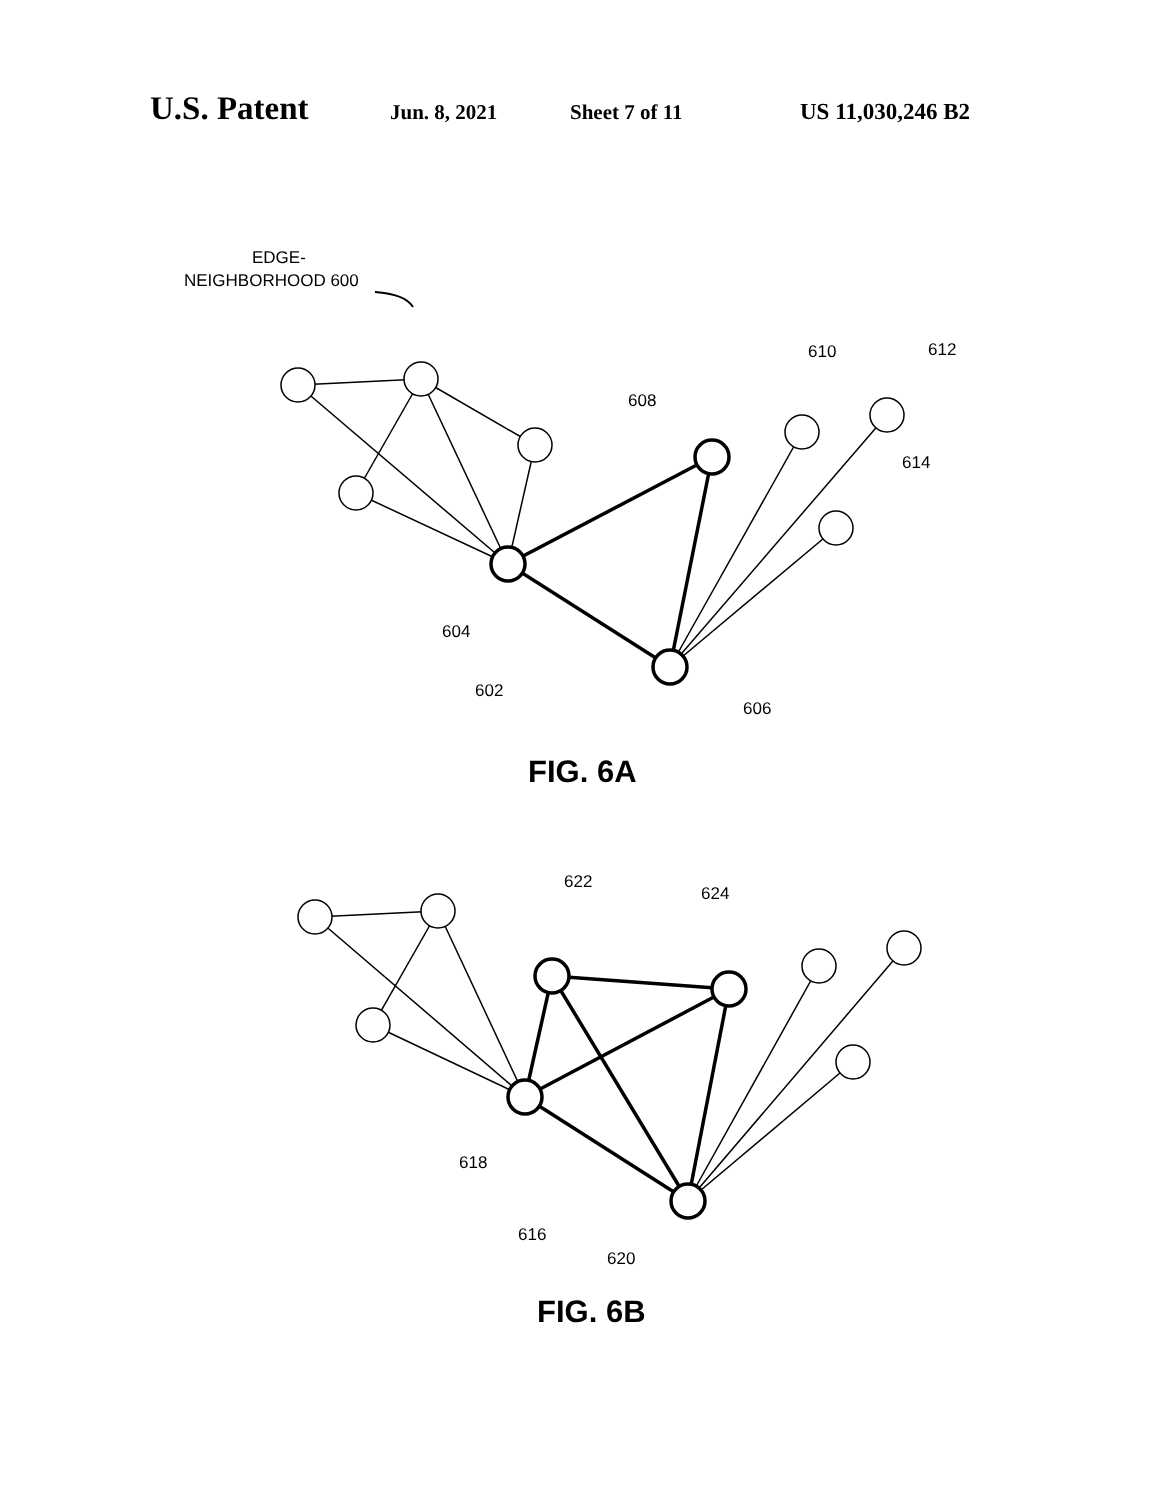U.S. Patent Jun. 8, 2021 Sheet 7 of 11 US 11,030,246 B2
EDGE-
NEIGHBORHOOD 600
610
612
608
614
604
602
606
FIG. 6A
622
624
618
616
620
FIG. 6B